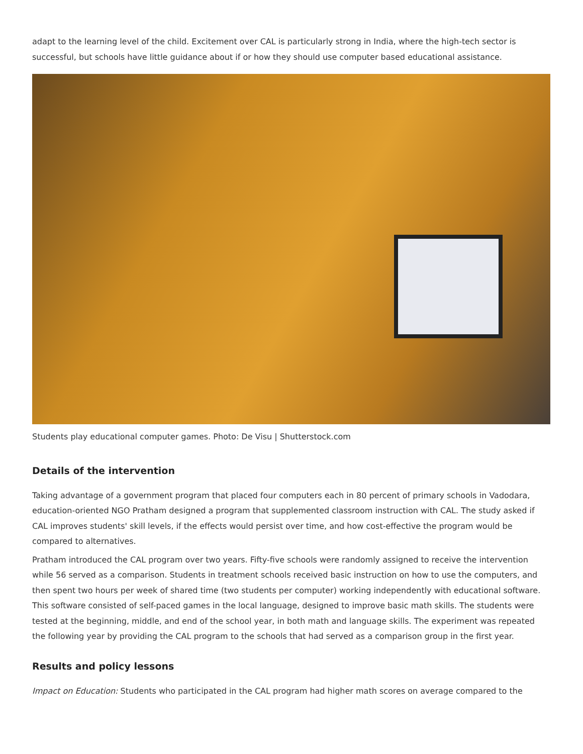adapt to the learning level of the child. Excitement over CAL is particularly strong in India, where the high-tech sector is successful, but schools have little guidance about if or how they should use computer based educational assistance.
Students play educational computer games. Photo: De Visu | Shutterstock.com
Details of the intervention
Taking advantage of a government program that placed four computers each in 80 percent of primary schools in Vadodara, education-oriented NGO Pratham designed a program that supplemented classroom instruction with CAL. The study asked if CAL improves students' skill levels, if the effects would persist over time, and how cost-effective the program would be compared to alternatives.
Pratham introduced the CAL program over two years. Fifty-five schools were randomly assigned to receive the intervention while 56 served as a comparison. Students in treatment schools received basic instruction on how to use the computers, and then spent two hours per week of shared time (two students per computer) working independently with educational software. This software consisted of self-paced games in the local language, designed to improve basic math skills. The students were tested at the beginning, middle, and end of the school year, in both math and language skills. The experiment was repeated the following year by providing the CAL program to the schools that had served as a comparison group in the first year.
Results and policy lessons
Impact on Education: Students who participated in the CAL program had higher math scores on average compared to the